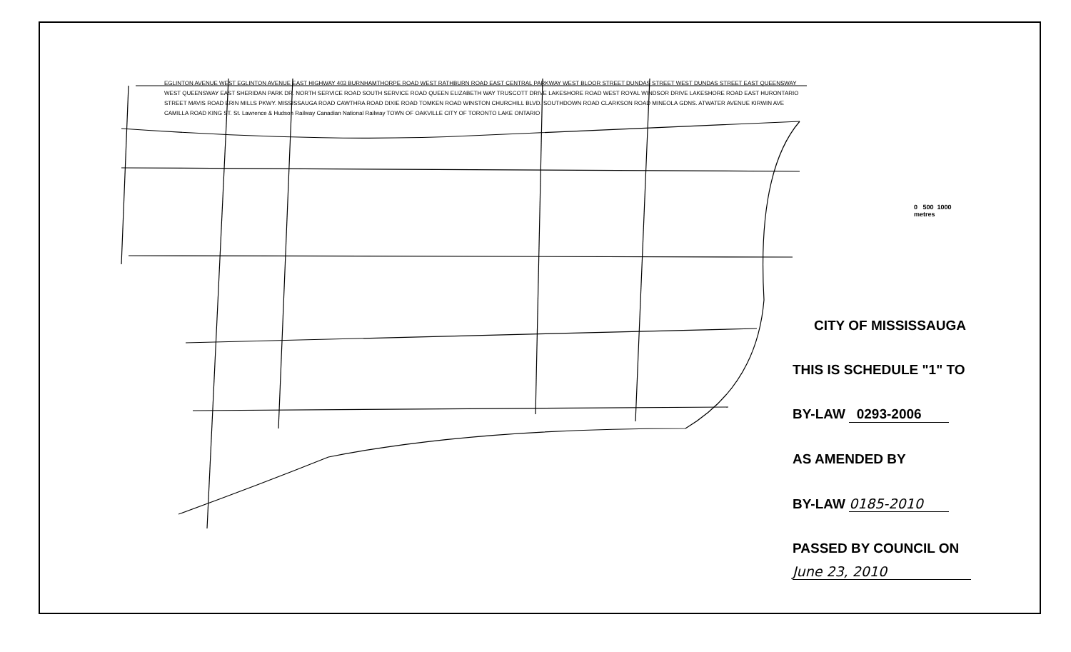EGLINTON AVENUE WEST EGLINTON AVENUE EAST HIGHWAY 403 BURNHAMTHORPE ROAD WEST RATHBURN ROAD EAST CENTRAL PARKWAY WEST BLOOR STREET DUNDAS STREET WEST DUNDAS STREET EAST QUEENSWAY WEST QUEENSWAY EAST SHERIDAN PARK DR. NORTH SERVICE ROAD SOUTH SERVICE ROAD QUEEN ELIZABETH WAY TRUSCOTT DRIVE LAKESHORE ROAD WEST ROYAL WINDSOR DRIVE LAKESHORE ROAD EAST HURONTARIO STREET MAVIS ROAD ERIN MILLS PKWY. MISSISSAUGA ROAD CAWTHRA ROAD DIXIE ROAD TOMKEN ROAD WINSTON CHURCHILL BLVD. SOUTHDOWN ROAD CLARKSON ROAD MINEOLA GDNS. ATWATER AVENUE KIRWIN AVE CAMILLA ROAD KING ST. St. Lawrence & Hudson Railway Canadian National Railway TOWN OF OAKVILLE CITY OF TORONTO LAKE ONTARIO
0 500 1000
metres
CITY OF MISSISSAUGA
THIS IS SCHEDULE "1" TO
BY-LAW 0293-2006
AS AMENDED BY
BY-LAW 0185-2010
PASSED BY COUNCIL ON
June 23, 2010